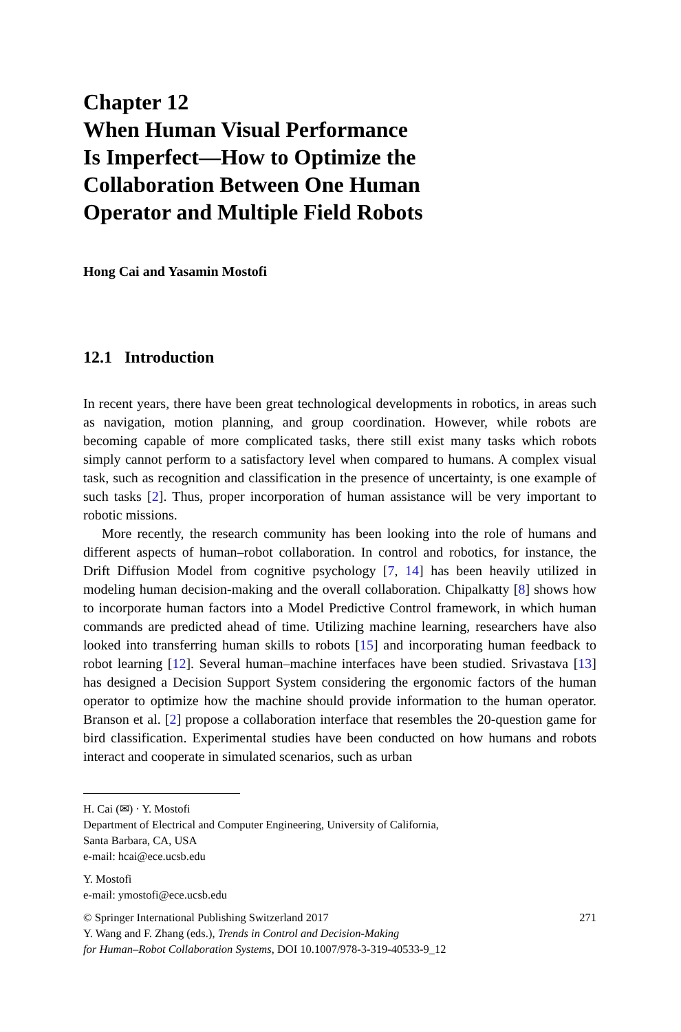Chapter 12
When Human Visual Performance
Is Imperfect—How to Optimize the
Collaboration Between One Human
Operator and Multiple Field Robots
Hong Cai and Yasamin Mostofi
12.1 Introduction
In recent years, there have been great technological developments in robotics, in areas such as navigation, motion planning, and group coordination. However, while robots are becoming capable of more complicated tasks, there still exist many tasks which robots simply cannot perform to a satisfactory level when compared to humans. A complex visual task, such as recognition and classification in the presence of uncertainty, is one example of such tasks [2]. Thus, proper incorporation of human assistance will be very important to robotic missions.
More recently, the research community has been looking into the role of humans and different aspects of human–robot collaboration. In control and robotics, for instance, the Drift Diffusion Model from cognitive psychology [7, 14] has been heavily utilized in modeling human decision-making and the overall collaboration. Chipalkatty [8] shows how to incorporate human factors into a Model Predictive Control framework, in which human commands are predicted ahead of time. Utilizing machine learning, researchers have also looked into transferring human skills to robots [15] and incorporating human feedback to robot learning [12]. Several human–machine interfaces have been studied. Srivastava [13] has designed a Decision Support System considering the ergonomic factors of the human operator to optimize how the machine should provide information to the human operator. Branson et al. [2] propose a collaboration interface that resembles the 20-question game for bird classification. Experimental studies have been conducted on how humans and robots interact and cooperate in simulated scenarios, such as urban
H. Cai (✉) · Y. Mostofi
Department of Electrical and Computer Engineering, University of California,
Santa Barbara, CA, USA
e-mail: hcai@ece.ucsb.edu
Y. Mostofi
e-mail: ymostofi@ece.ucsb.edu
© Springer International Publishing Switzerland 2017 271
Y. Wang and F. Zhang (eds.), Trends in Control and Decision-Making
for Human–Robot Collaboration Systems, DOI 10.1007/978-3-319-40533-9_12